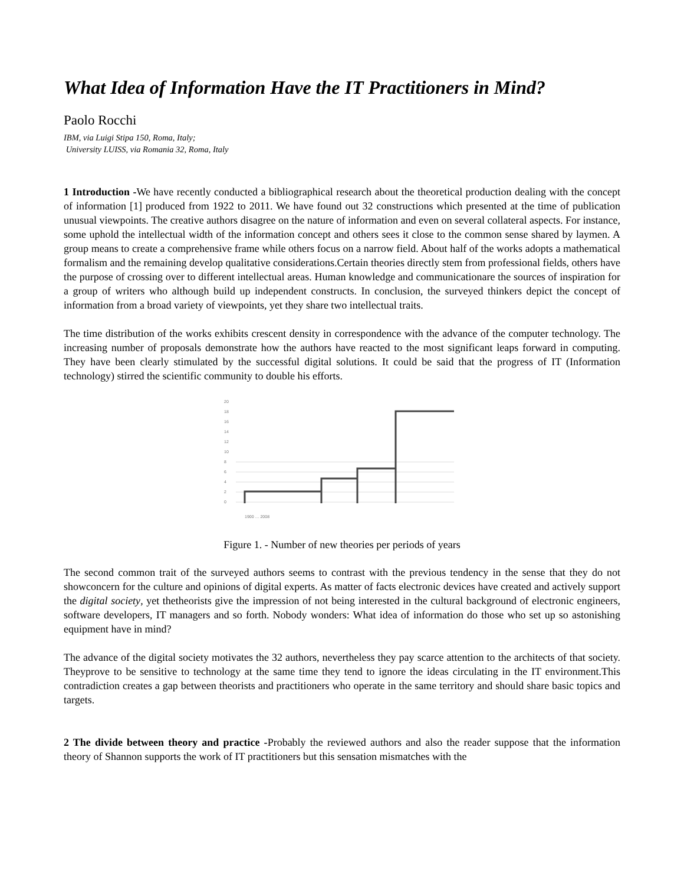What Idea of Information Have the IT Practitioners in Mind?
Paolo Rocchi
IBM, via Luigi Stipa 150, Roma, Italy;
University LUISS, via Romania 32, Roma, Italy
1 Introduction -We have recently conducted a bibliographical research about the theoretical production dealing with the concept of information [1] produced from 1922 to 2011. We have found out 32 constructions which presented at the time of publication unusual viewpoints. The creative authors disagree on the nature of information and even on several collateral aspects. For instance, some uphold the intellectual width of the information concept and others sees it close to the common sense shared by laymen. A group means to create a comprehensive frame while others focus on a narrow field. About half of the works adopts a mathematical formalism and the remaining develop qualitative considerations.Certain theories directly stem from professional fields, others have the purpose of crossing over to different intellectual areas. Human knowledge and communicationare the sources of inspiration for a group of writers who although build up independent constructs. In conclusion, the surveyed thinkers depict the concept of information from a broad variety of viewpoints, yet they share two intellectual traits.
The time distribution of the works exhibits crescent density in correspondence with the advance of the computer technology. The increasing number of proposals demonstrate how the authors have reacted to the most significant leaps forward in computing. They have been clearly stimulated by the successful digital solutions. It could be said that the progress of IT (Information technology) stirred the scientific community to double his efforts.
20
18
16
14
12
10
8
6
4
2
0
1900 … 2008
Figure 1. - Number of new theories per periods of years
The second common trait of the surveyed authors seems to contrast with the previous tendency in the sense that they do not showconcern for the culture and opinions of digital experts. As matter of facts electronic devices have created and actively support the digital society, yet thetheorists give the impression of not being interested in the cultural background of electronic engineers, software developers, IT managers and so forth. Nobody wonders: What idea of information do those who set up so astonishing equipment have in mind?
The advance of the digital society motivates the 32 authors, nevertheless they pay scarce attention to the architects of that society. Theyprove to be sensitive to technology at the same time they tend to ignore the ideas circulating in the IT environment.This contradiction creates a gap between theorists and practitioners who operate in the same territory and should share basic topics and targets.
2 The divide between theory and practice -Probably the reviewed authors and also the reader suppose that the information theory of Shannon supports the work of IT practitioners but this sensation mismatches with the